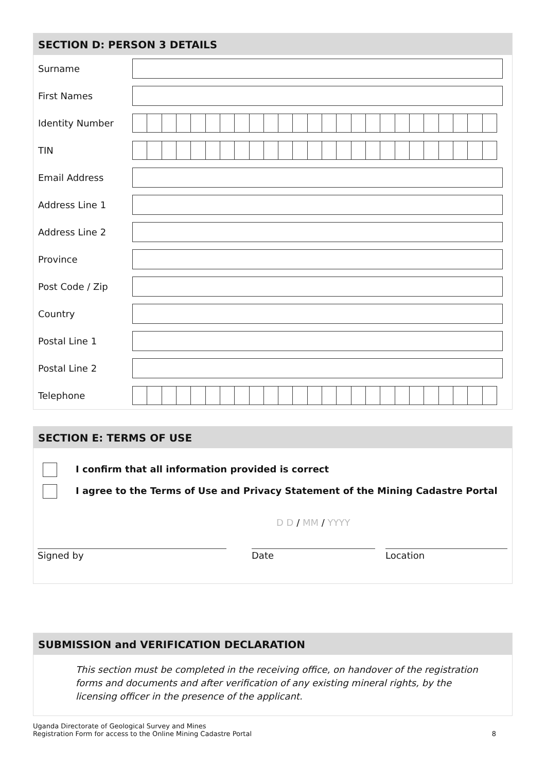SECTION D: PERSON 3 DETAILS
| Surname | |
| First Names | |
| Identity Number | |
| TIN | |
| Email Address | |
| Address Line 1 | |
| Address Line 2 | |
| Province | |
| Post Code / Zip | |
| Country | |
| Postal Line 1 | |
| Postal Line 2 | |
| Telephone | |
SECTION E: TERMS OF USE
I confirm that all information provided is correct
I agree to the Terms of Use and Privacy Statement of the Mining Cadastre Portal
D D / MM / YYYY
Signed by Date Location
SUBMISSION and VERIFICATION DECLARATION
This section must be completed in the receiving office, on handover of the registration forms and documents and after verification of any existing mineral rights, by the licensing officer in the presence of the applicant.
Uganda Directorate of Geological Survey and Mines
Registration Form for access to the Online Mining Cadastre Portal 8